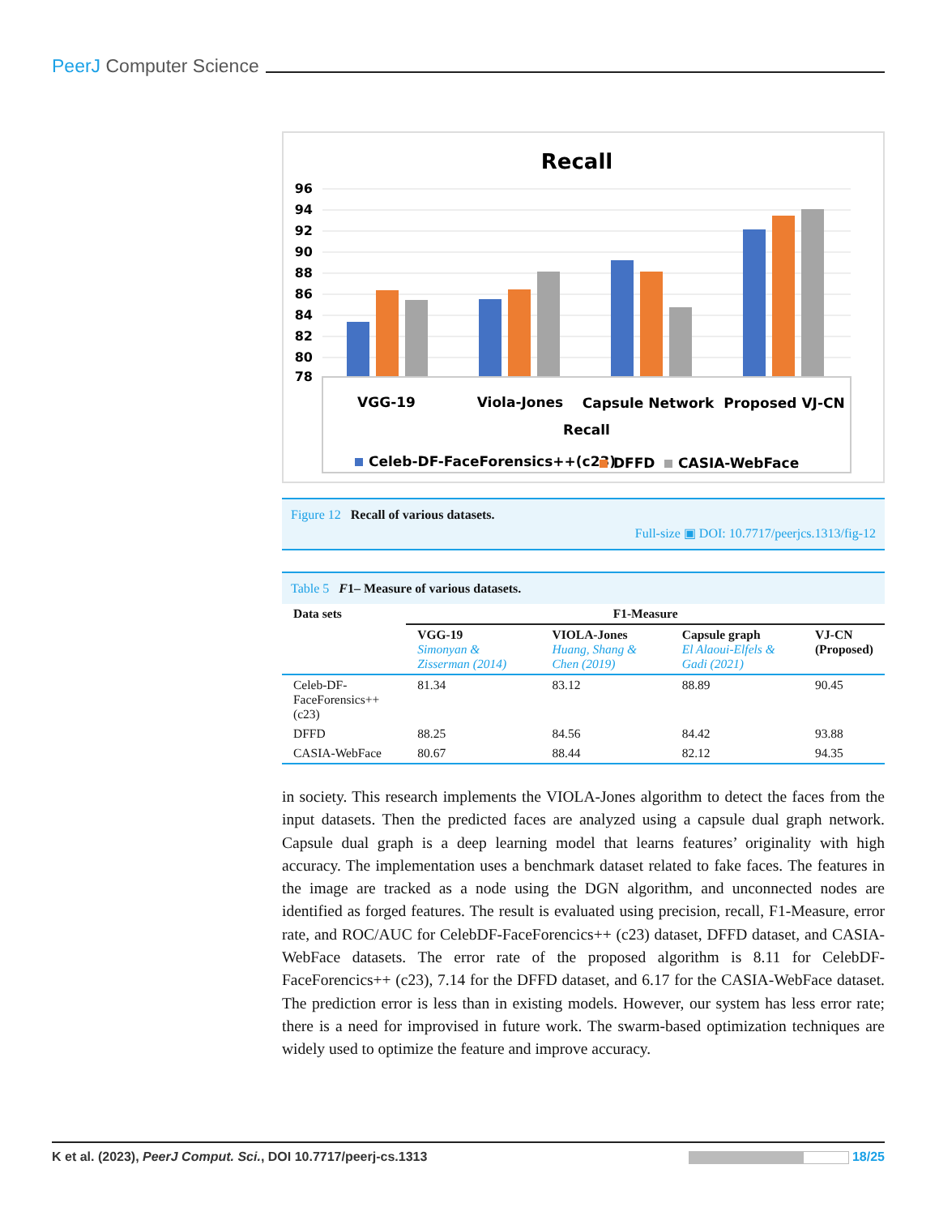PeerJ Computer Science
Recall
96
94
92
90
88
86
84
82
80
78
VGG-19
Viola-Jones
Capsule Network
Proposed VJ-CN
Recall
Celeb-DF-FaceForensics++(c23)
DFFD
CASIA-WebFace
Figure 12 Recall of various datasets.
Full-size ▣ DOI: 10.7717/peerjcs.1313/fig-12
Table 5 F1– Measure of various datasets.
| Data sets | F1-Measure | | | |
| --- | --- | --- | --- | --- |
| | VGG-19 Simonyan & Zisserman (2014) | VIOLA-Jones Huang, Shang & Chen (2019) | Capsule graph El Alaoui-Elfels & Gadi (2021) | VJ-CN (Proposed) |
| Celeb-DF- FaceForensics++(c23) | 81.34 | 83.12 | 88.89 | 90.45 |
| DFFD | 88.25 | 84.56 | 84.42 | 93.88 |
| CASIA-WebFace | 80.67 | 88.44 | 82.12 | 94.35 |
in society. This research implements the VIOLA-Jones algorithm to detect the faces from the input datasets. Then the predicted faces are analyzed using a capsule dual graph network. Capsule dual graph is a deep learning model that learns features’ originality with high accuracy. The implementation uses a benchmark dataset related to fake faces. The features in the image are tracked as a node using the DGN algorithm, and unconnected nodes are identified as forged features. The result is evaluated using precision, recall, F1-Measure, error rate, and ROC/AUC for CelebDF-FaceForencics++ (c23) dataset, DFFD dataset, and CASIA-WebFace datasets. The error rate of the proposed algorithm is 8.11 for CelebDF-FaceForencics++ (c23), 7.14 for the DFFD dataset, and 6.17 for the CASIA-WebFace dataset. The prediction error is less than in existing models. However, our system has less error rate; there is a need for improvised in future work. The swarm-based optimization techniques are widely used to optimize the feature and improve accuracy.
K et al. (2023), PeerJ Comput. Sci., DOI 10.7717/peerj-cs.1313 18/25